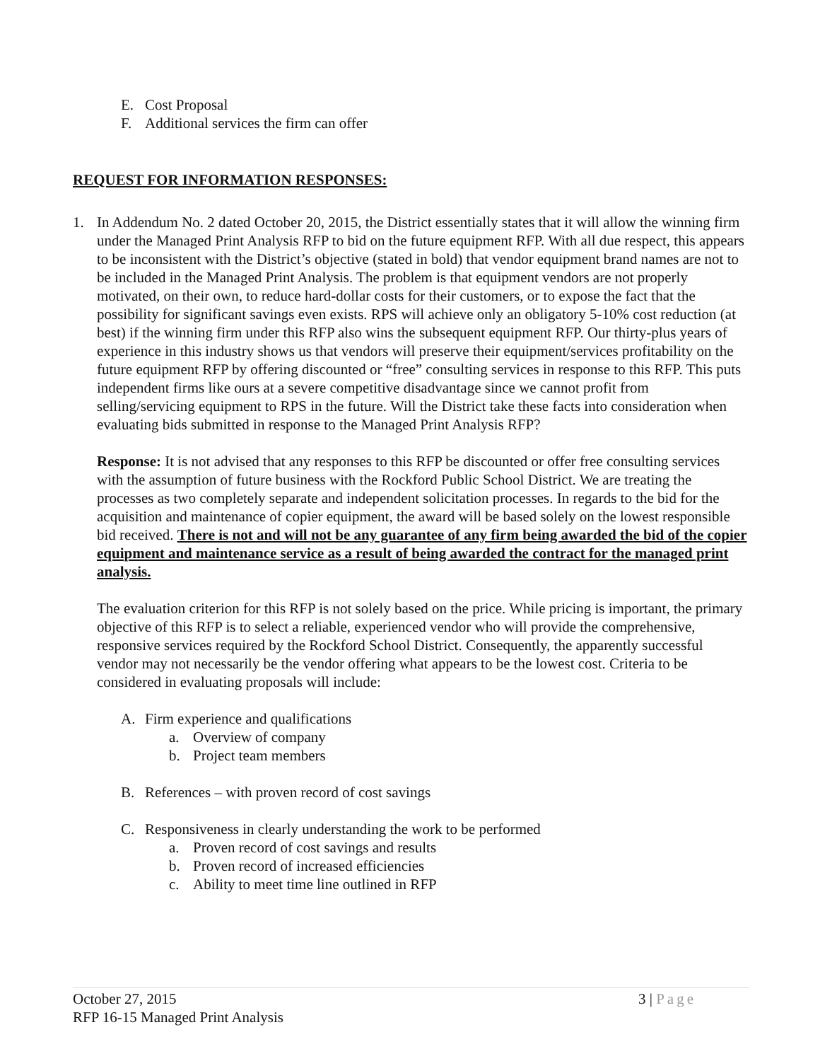E. Cost Proposal
F. Additional services the firm can offer
REQUEST FOR INFORMATION RESPONSES:
1. In Addendum No. 2 dated October 20, 2015, the District essentially states that it will allow the winning firm under the Managed Print Analysis RFP to bid on the future equipment RFP. With all due respect, this appears to be inconsistent with the District’s objective (stated in bold) that vendor equipment brand names are not to be included in the Managed Print Analysis. The problem is that equipment vendors are not properly motivated, on their own, to reduce hard-dollar costs for their customers, or to expose the fact that the possibility for significant savings even exists. RPS will achieve only an obligatory 5-10% cost reduction (at best) if the winning firm under this RFP also wins the subsequent equipment RFP. Our thirty-plus years of experience in this industry shows us that vendors will preserve their equipment/services profitability on the future equipment RFP by offering discounted or “free” consulting services in response to this RFP. This puts independent firms like ours at a severe competitive disadvantage since we cannot profit from selling/servicing equipment to RPS in the future. Will the District take these facts into consideration when evaluating bids submitted in response to the Managed Print Analysis RFP?
Response: It is not advised that any responses to this RFP be discounted or offer free consulting services with the assumption of future business with the Rockford Public School District. We are treating the processes as two completely separate and independent solicitation processes. In regards to the bid for the acquisition and maintenance of copier equipment, the award will be based solely on the lowest responsible bid received. There is not and will not be any guarantee of any firm being awarded the bid of the copier equipment and maintenance service as a result of being awarded the contract for the managed print analysis.
The evaluation criterion for this RFP is not solely based on the price. While pricing is important, the primary objective of this RFP is to select a reliable, experienced vendor who will provide the comprehensive, responsive services required by the Rockford School District. Consequently, the apparently successful vendor may not necessarily be the vendor offering what appears to be the lowest cost. Criteria to be considered in evaluating proposals will include:
A. Firm experience and qualifications
a. Overview of company
b. Project team members
B. References – with proven record of cost savings
C. Responsiveness in clearly understanding the work to be performed
a. Proven record of cost savings and results
b. Proven record of increased efficiencies
c. Ability to meet time line outlined in RFP
3 | Page October 27, 2015
RFP 16-15 Managed Print Analysis